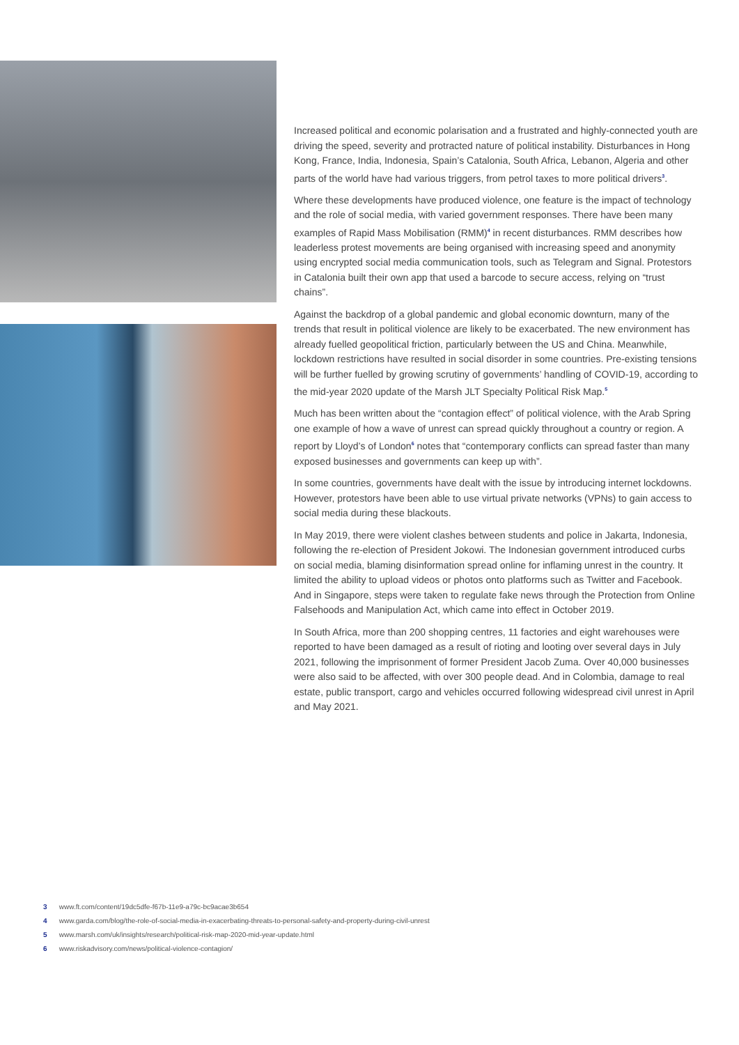Increased political and economic polarisation and a frustrated and highly-connected youth are driving the speed, severity and protracted nature of political instability. Disturbances in Hong Kong, France, India, Indonesia, Spain’s Catalonia, South Africa, Lebanon, Algeria and other parts of the world have had various triggers, from petrol taxes to more political drivers<sup>3</sup>.
Where these developments have produced violence, one feature is the impact of technology and the role of social media, with varied government responses. There have been many examples of Rapid Mass Mobilisation (RMM)<sup>4</sup> in recent disturbances. RMM describes how leaderless protest movements are being organised with increasing speed and anonymity using encrypted social media communication tools, such as Telegram and Signal. Protestors in Catalonia built their own app that used a barcode to secure access, relying on “trust chains”.
Against the backdrop of a global pandemic and global economic downturn, many of the trends that result in political violence are likely to be exacerbated. The new environment has already fuelled geopolitical friction, particularly between the US and China. Meanwhile, lockdown restrictions have resulted in social disorder in some countries. Pre-existing tensions will be further fuelled by growing scrutiny of governments’ handling of COVID-19, according to the mid-year 2020 update of the Marsh JLT Specialty Political Risk Map.<sup>5</sup>
Much has been written about the “contagion effect” of political violence, with the Arab Spring one example of how a wave of unrest can spread quickly throughout a country or region. A report by Lloyd’s of London<sup>6</sup> notes that “contemporary conflicts can spread faster than many exposed businesses and governments can keep up with”.
In some countries, governments have dealt with the issue by introducing internet lockdowns. However, protestors have been able to use virtual private networks (VPNs) to gain access to social media during these blackouts.
In May 2019, there were violent clashes between students and police in Jakarta, Indonesia, following the re-election of President Jokowi. The Indonesian government introduced curbs on social media, blaming disinformation spread online for inflaming unrest in the country. It limited the ability to upload videos or photos onto platforms such as Twitter and Facebook. And in Singapore, steps were taken to regulate fake news through the Protection from Online Falsehoods and Manipulation Act, which came into effect in October 2019.
In South Africa, more than 200 shopping centres, 11 factories and eight warehouses were reported to have been damaged as a result of rioting and looting over several days in July 2021, following the imprisonment of former President Jacob Zuma. Over 40,000 businesses were also said to be affected, with over 300 people dead. And in Colombia, damage to real estate, public transport, cargo and vehicles occurred following widespread civil unrest in April and May 2021.
3 www.ft.com/content/19dc5dfe-f67b-11e9-a79c-bc9acae3b654
4 www.garda.com/blog/the-role-of-social-media-in-exacerbating-threats-to-personal-safety-and-property-during-civil-unrest
5 www.marsh.com/uk/insights/research/political-risk-map-2020-mid-year-update.html
6 www.riskadvisory.com/news/political-violence-contagion/